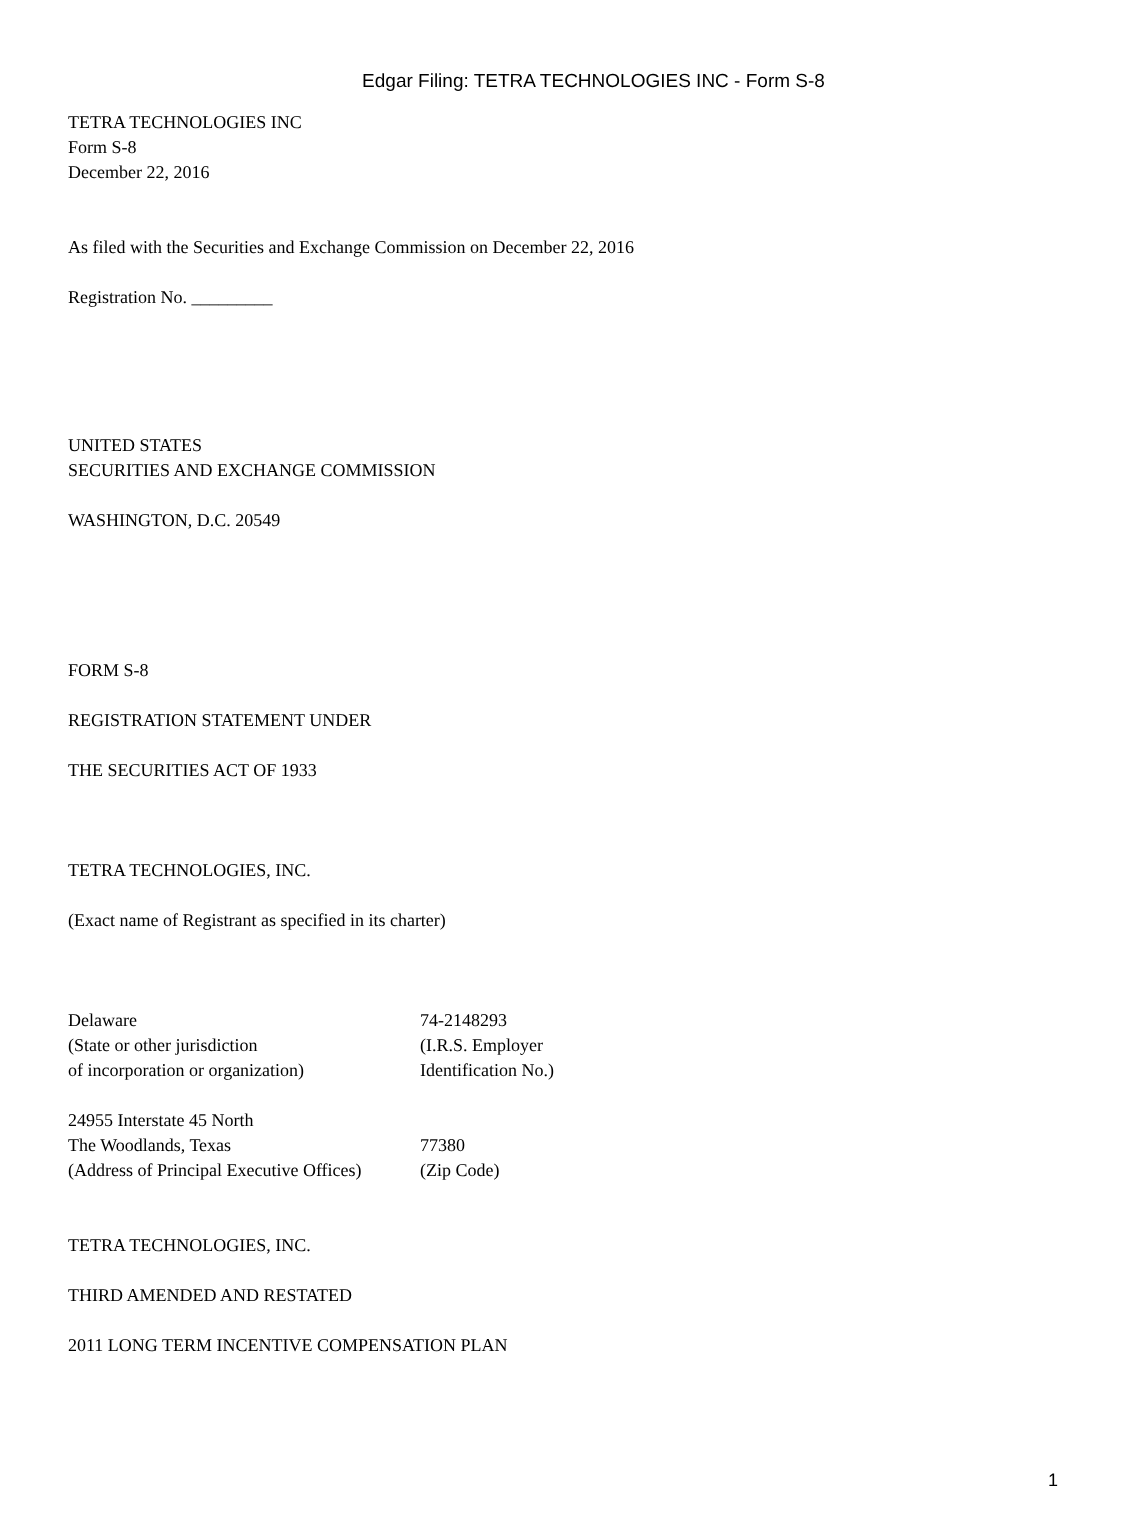Edgar Filing: TETRA TECHNOLOGIES INC - Form S-8
TETRA TECHNOLOGIES INC
Form S-8
December 22, 2016
As filed with the Securities and Exchange Commission on December 22, 2016
Registration No. _________
UNITED STATES
SECURITIES AND EXCHANGE COMMISSION
WASHINGTON, D.C. 20549
FORM S-8
REGISTRATION STATEMENT UNDER
THE SECURITIES ACT OF 1933
TETRA TECHNOLOGIES, INC.
(Exact name of Registrant as specified in its charter)
| Delaware (State or other jurisdiction of incorporation or organization) | 74-2148293 (I.R.S. Employer Identification No.) |
| 24955 Interstate 45 North The Woodlands, Texas (Address of Principal Executive Offices) | 77380 (Zip Code) |
TETRA TECHNOLOGIES, INC.
THIRD AMENDED AND RESTATED
2011 LONG TERM INCENTIVE COMPENSATION PLAN
1